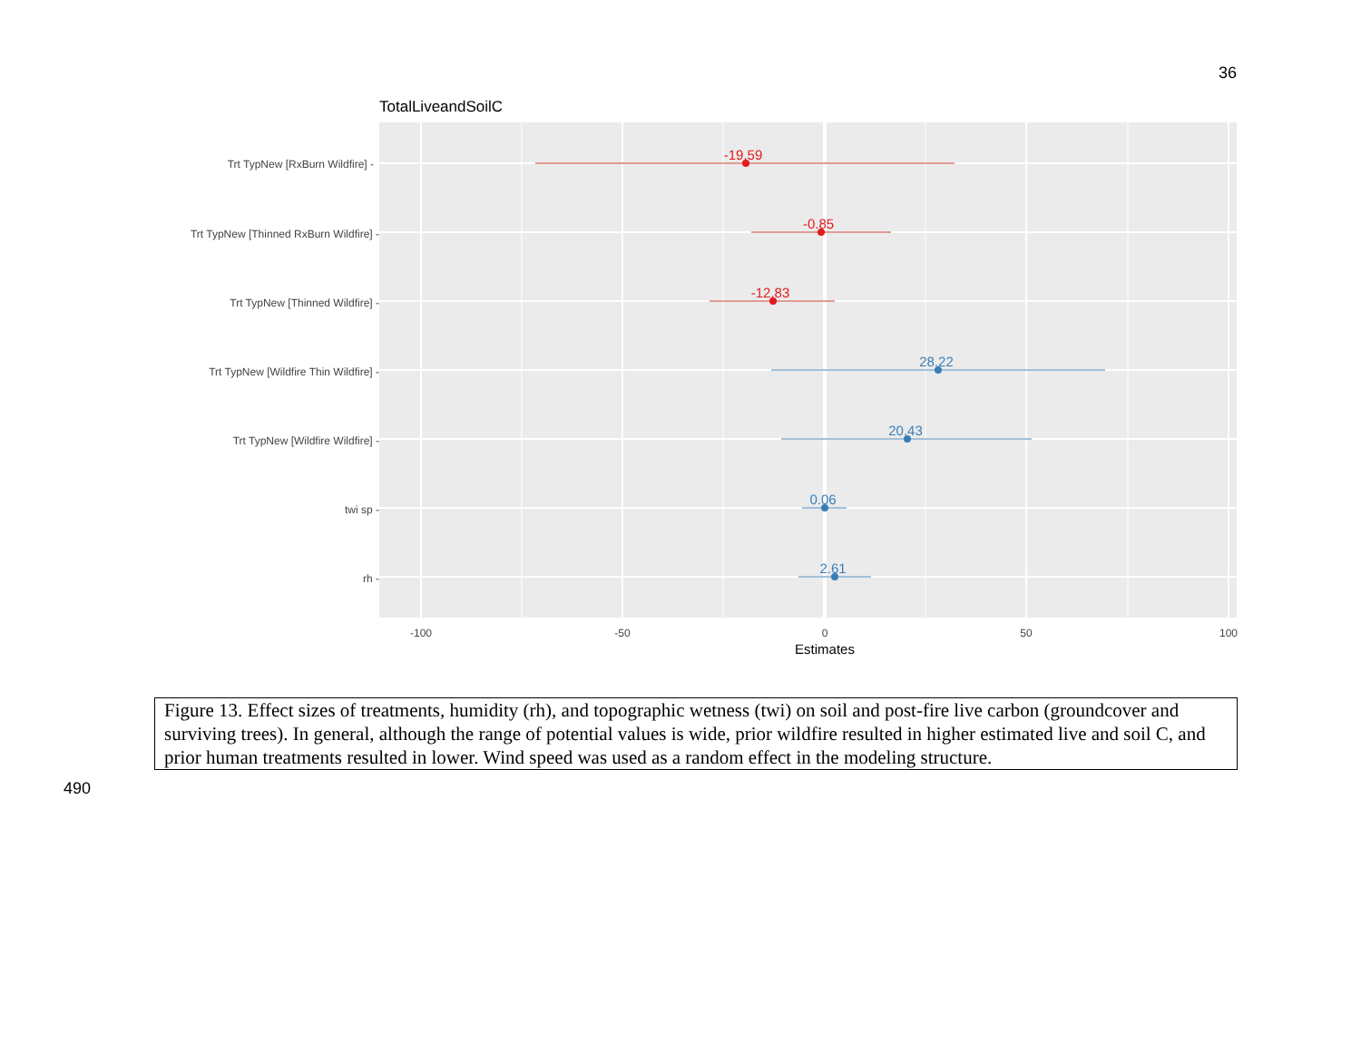36
TotalLiveandSoilC
Trt TypNew [RxBurn Wildfire] -
Trt TypNew [Thinned RxBurn Wildfire] -
Trt TypNew [Thinned Wildfire] -
Trt TypNew [Wildfire Thin Wildfire] -
Trt TypNew [Wildfire Wildfire] -
twi sp -
rh -
-19.59
-0.85
-12.83
28.22
20.43
0.06
2.61
-100
-50
0
50
100
Estimates
Figure 13. Effect sizes of treatments, humidity (rh), and topographic wetness (twi) on soil and post-fire live carbon (groundcover and surviving trees). In general, although the range of potential values is wide, prior wildfire resulted in higher estimated live and soil C, and prior human treatments resulted in lower. Wind speed was used as a random effect in the modeling structure.
490